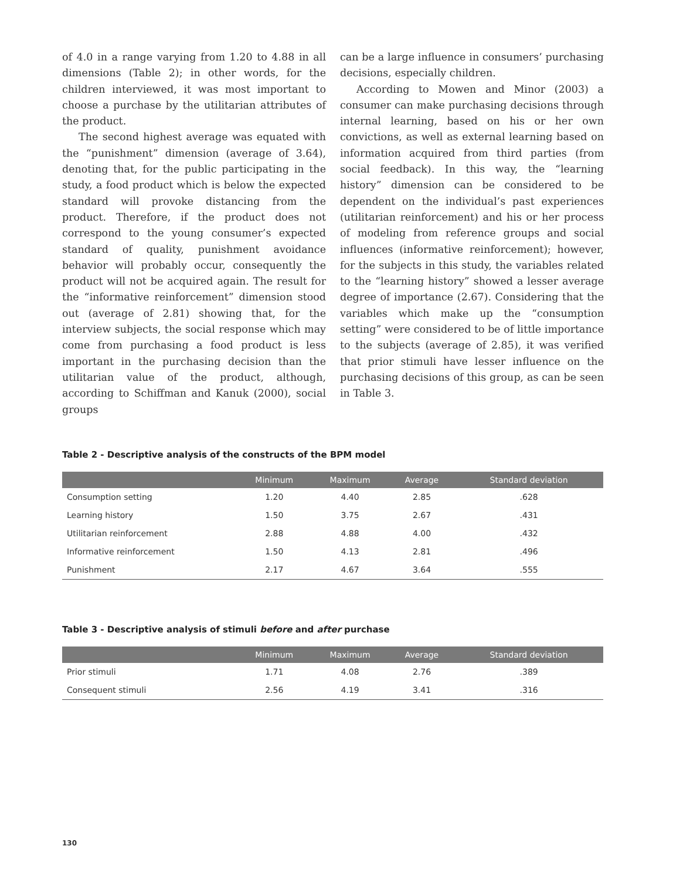of 4.0 in a range varying from 1.20 to 4.88 in all dimensions (Table 2); in other words, for the children interviewed, it was most important to choose a purchase by the utilitarian attributes of the product.
The second highest average was equated with the “punishment” dimension (average of 3.64), denoting that, for the public participating in the study, a food product which is below the expected standard will provoke distancing from the product. Therefore, if the product does not correspond to the young consumer’s expected standard of quality, punishment avoidance behavior will probably occur, consequently the product will not be acquired again. The result for the “informative reinforcement” dimension stood out (average of 2.81) showing that, for the interview subjects, the social response which may come from purchasing a food product is less important in the purchasing decision than the utilitarian value of the product, although, according to Schiffman and Kanuk (2000), social groups
can be a large influence in consumers’ purchasing decisions, especially children.
According to Mowen and Minor (2003) a consumer can make purchasing decisions through internal learning, based on his or her own convictions, as well as external learning based on information acquired from third parties (from social feedback). In this way, the “learning history” dimension can be considered to be dependent on the individual’s past experiences (utilitarian reinforcement) and his or her process of modeling from reference groups and social influences (informative reinforcement); however, for the subjects in this study, the variables related to the “learning history” showed a lesser average degree of importance (2.67). Considering that the variables which make up the “consumption setting” were considered to be of little importance to the subjects (average of 2.85), it was verified that prior stimuli have lesser influence on the purchasing decisions of this group, as can be seen in Table 3.
Table 2 - Descriptive analysis of the constructs of the BPM model
| | Minimum | Maximum | Average | Standard deviation |
| --- | --- | --- | --- | --- |
| Consumption setting | 1.20 | 4.40 | 2.85 | .628 |
| Learning history | 1.50 | 3.75 | 2.67 | .431 |
| Utilitarian reinforcement | 2.88 | 4.88 | 4.00 | .432 |
| Informative reinforcement | 1.50 | 4.13 | 2.81 | .496 |
| Punishment | 2.17 | 4.67 | 3.64 | .555 |
Table 3 - Descriptive analysis of stimuli before and after purchase
| | Minimum | Maximum | Average | Standard deviation |
| --- | --- | --- | --- | --- |
| Prior stimuli | 1.71 | 4.08 | 2.76 | .389 |
| Consequent stimuli | 2.56 | 4.19 | 3.41 | .316 |
130